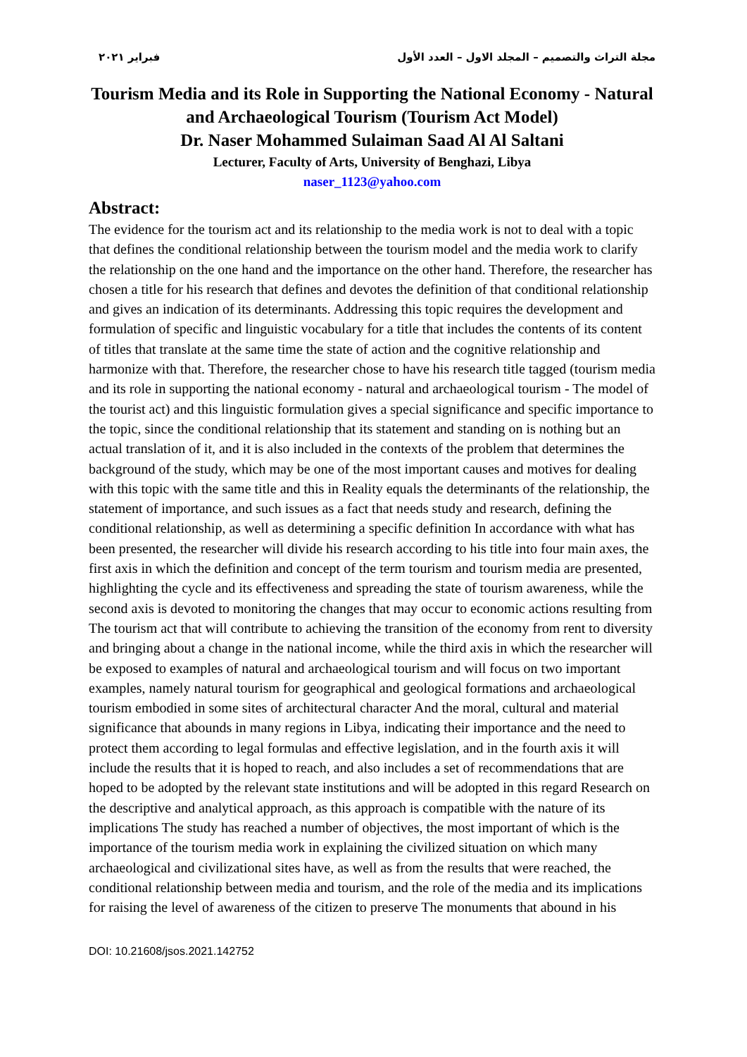مجلة التراث والتصميم – المجلد الاول – العدد الأول فبراير ٢٠٢١
Tourism Media and its Role in Supporting the National Economy - Natural and Archaeological Tourism (Tourism Act Model)
Dr. Naser Mohammed Sulaiman Saad Al Al Saltani
Lecturer, Faculty of Arts, University of Benghazi, Libya
naser_1123@yahoo.com
Abstract:
The evidence for the tourism act and its relationship to the media work is not to deal with a topic that defines the conditional relationship between the tourism model and the media work to clarify the relationship on the one hand and the importance on the other hand. Therefore, the researcher has chosen a title for his research that defines and devotes the definition of that conditional relationship and gives an indication of its determinants. Addressing this topic requires the development and formulation of specific and linguistic vocabulary for a title that includes the contents of its content of titles that translate at the same time the state of action and the cognitive relationship and harmonize with that. Therefore, the researcher chose to have his research title tagged (tourism media and its role in supporting the national economy - natural and archaeological tourism - The model of the tourist act) and this linguistic formulation gives a special significance and specific importance to the topic, since the conditional relationship that its statement and standing on is nothing but an actual translation of it, and it is also included in the contexts of the problem that determines the background of the study, which may be one of the most important causes and motives for dealing with this topic with the same title and this in Reality equals the determinants of the relationship, the statement of importance, and such issues as a fact that needs study and research, defining the conditional relationship, as well as determining a specific definition In accordance with what has been presented, the researcher will divide his research according to his title into four main axes, the first axis in which the definition and concept of the term tourism and tourism media are presented, highlighting the cycle and its effectiveness and spreading the state of tourism awareness, while the second axis is devoted to monitoring the changes that may occur to economic actions resulting from The tourism act that will contribute to achieving the transition of the economy from rent to diversity and bringing about a change in the national income, while the third axis in which the researcher will be exposed to examples of natural and archaeological tourism and will focus on two important examples, namely natural tourism for geographical and geological formations and archaeological tourism embodied in some sites of architectural character And the moral, cultural and material significance that abounds in many regions in Libya, indicating their importance and the need to protect them according to legal formulas and effective legislation, and in the fourth axis it will include the results that it is hoped to reach, and also includes a set of recommendations that are hoped to be adopted by the relevant state institutions and will be adopted in this regard Research on the descriptive and analytical approach, as this approach is compatible with the nature of its implications The study has reached a number of objectives, the most important of which is the importance of the tourism media work in explaining the civilized situation on which many archaeological and civilizational sites have, as well as from the results that were reached, the conditional relationship between media and tourism, and the role of the media and its implications for raising the level of awareness of the citizen to preserve The monuments that abound in his
DOI: 10.21608/jsos.2021.142752